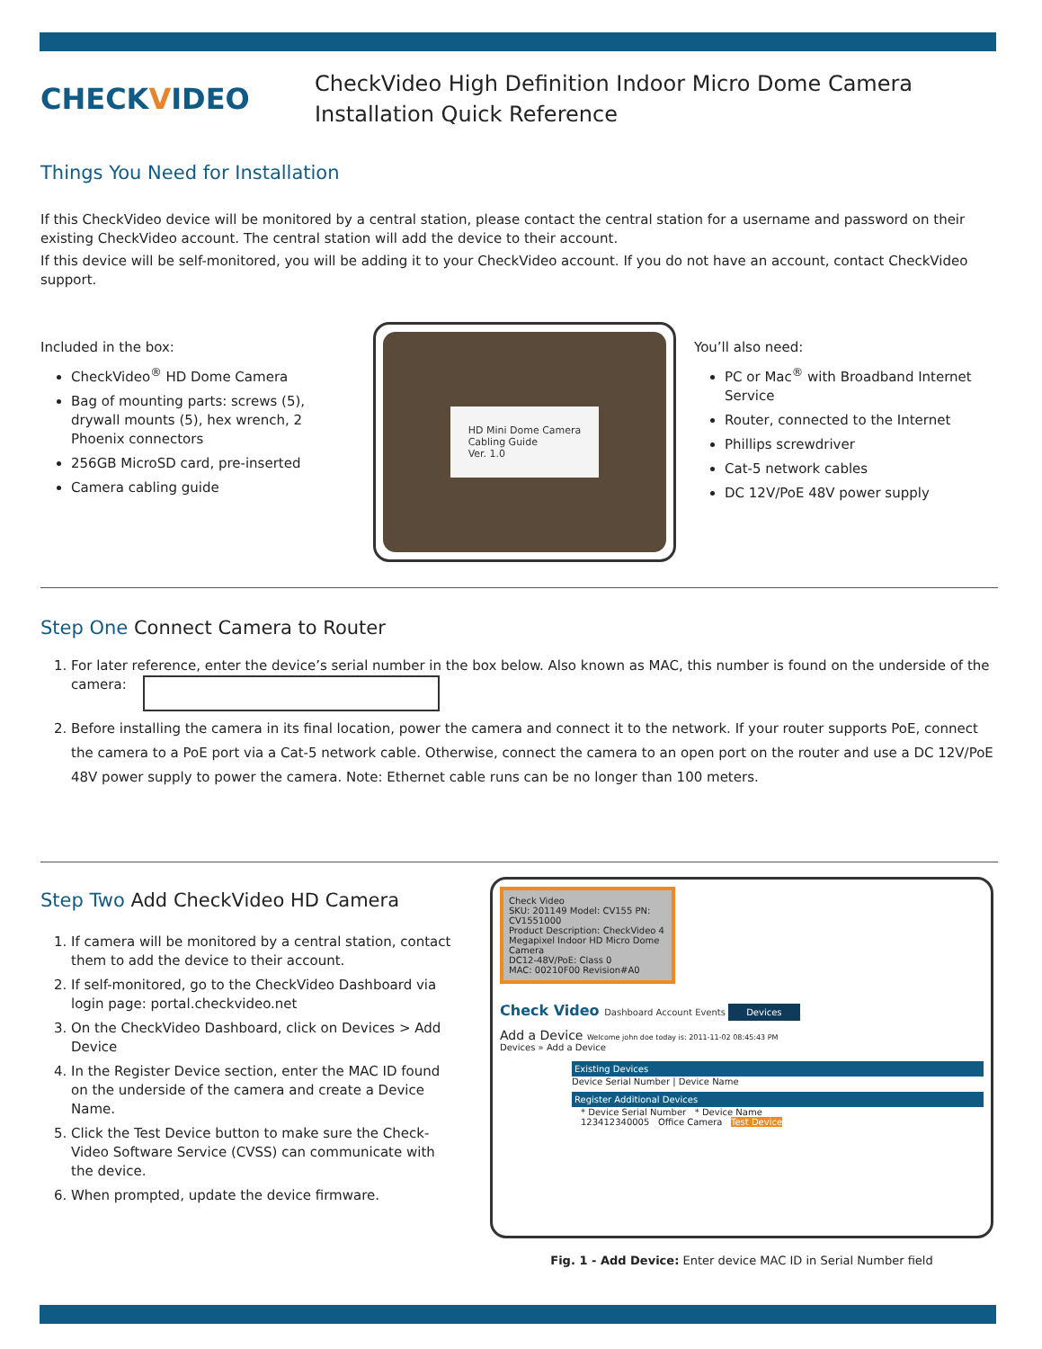CHECKVIDEO
CheckVideo High Definition Indoor Micro Dome Camera
Installation Quick Reference
Things You Need for Installation
If this CheckVideo device will be monitored by a central station, please contact the central station for a username and password on their existing CheckVideo account. The central station will add the device to their account.
If this device will be self-monitored, you will be adding it to your CheckVideo account. If you do not have an account, contact CheckVideo support.
Included in the box:
CheckVideo<sup>®</sup> HD Dome Camera
Bag of mounting parts: screws (5), drywall mounts (5), hex wrench, 2 Phoenix connectors
256GB MicroSD card, pre-inserted
Camera cabling guide
HD Mini Dome Camera
Cabling Guide
Ver. 1.0
You’ll also need:
PC or Mac<sup>®</sup> with Broadband Internet Service
Router, connected to the Internet
Phillips screwdriver
Cat-5 network cables
DC 12V/PoE 48V power supply
Step One Connect Camera to Router
1. For later reference, enter the device’s serial number in the box below. Also known as MAC, this number is found on the underside of the camera:
2. Before installing the camera in its final location, power the camera and connect it to the network. If your router supports PoE, connect the camera to a PoE port via a Cat-5 network cable. Otherwise, connect the camera to an open port on the router and use a DC 12V/PoE 48V power supply to power the camera. Note: Ethernet cable runs can be no longer than 100 meters.
Step Two Add CheckVideo HD Camera
1. If camera will be monitored by a central station, contact them to add the device to their account.
2. If self-monitored, go to the CheckVideo Dashboard via login page: portal.checkvideo.net
3. On the CheckVideo Dashboard, click on Devices > Add Device
4. In the Register Device section, enter the MAC ID found on the underside of the camera and create a Device Name.
5. Click the Test Device button to make sure the Check-Video Software Service (CVSS) can communicate with the device.
6. When prompted, update the device firmware.
Check Video
SKU: 201149 Model: CV155 PN: CV1551000
Product Description: CheckVideo 4 Megapixel Indoor HD Micro Dome Camera
DC12-48V/PoE: Class 0
MAC: 00210F00 Revision#A0
Check Video Dashboard Account Events Devices
Add a Device Welcome john doe today is: 2011-11-02 08:45:43 PM
Devices » Add a Device
Existing Devices
Device Serial Number | Device Name
Register Additional Devices
* Device Serial Number * Device Name
123412340005 Office Camera Test Device
Fig. 1 - Add Device: Enter device MAC ID in Serial Number field